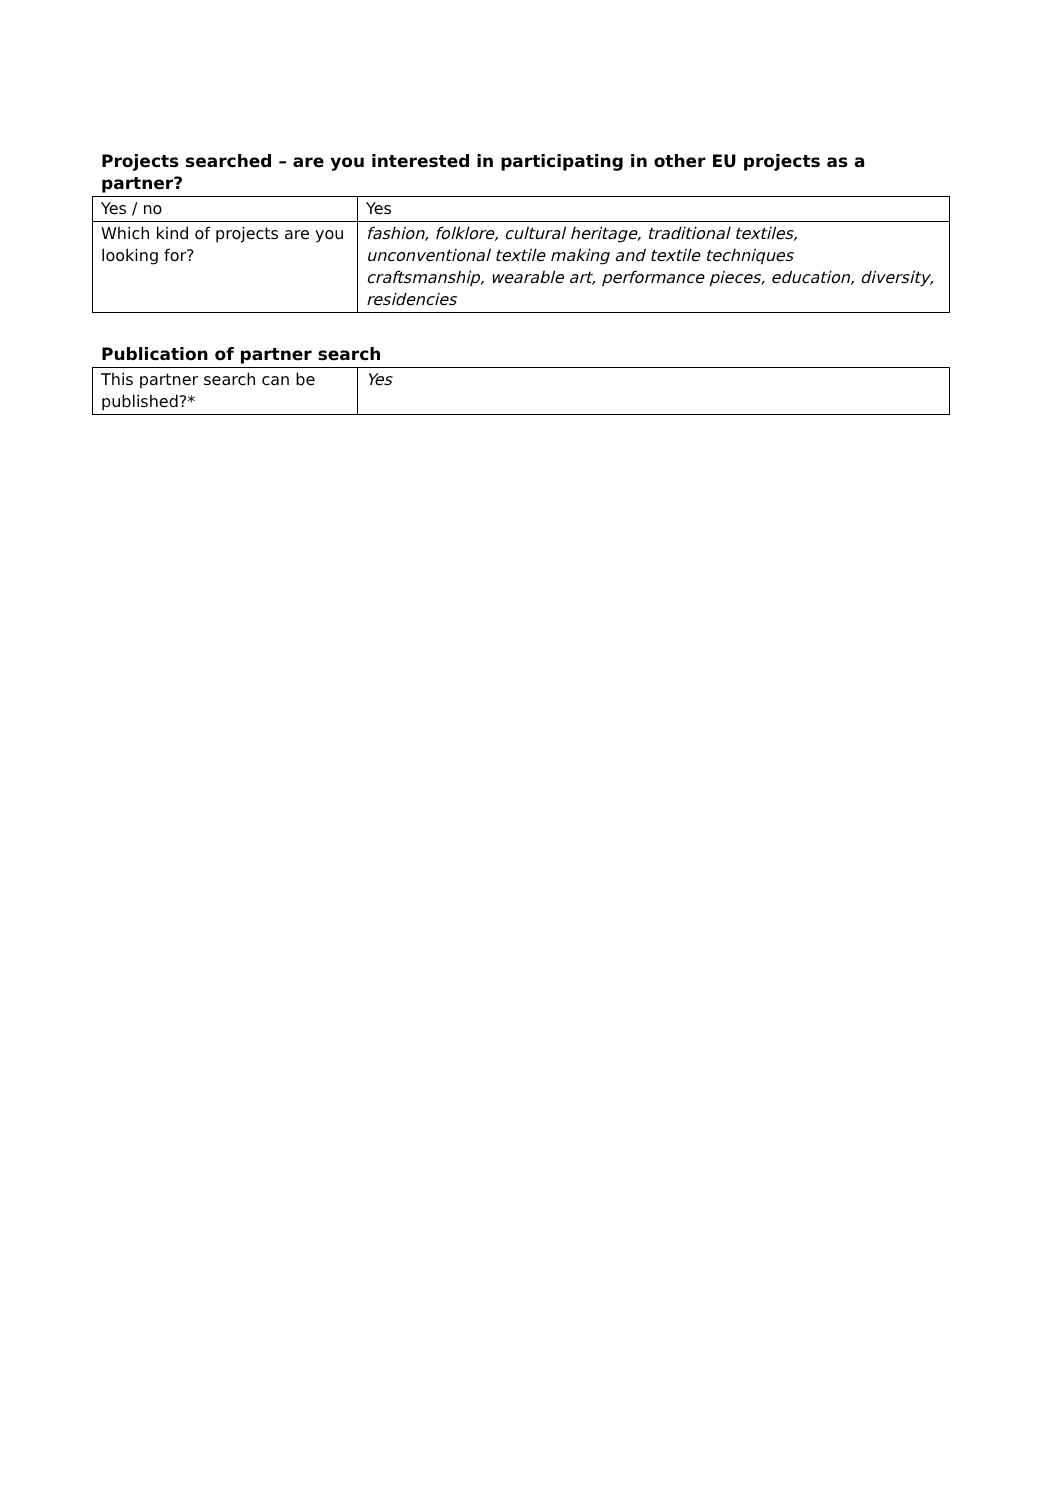Projects searched – are you interested in participating in other EU projects as a partner?
| Yes / no | Yes |
| Which kind of projects are you looking for? | fashion, folklore, cultural heritage, traditional textiles, unconventional textile making and textile techniques craftsmanship, wearable art, performance pieces, education, diversity, residencies |
Publication of partner search
| This partner search can be published?* | Yes |